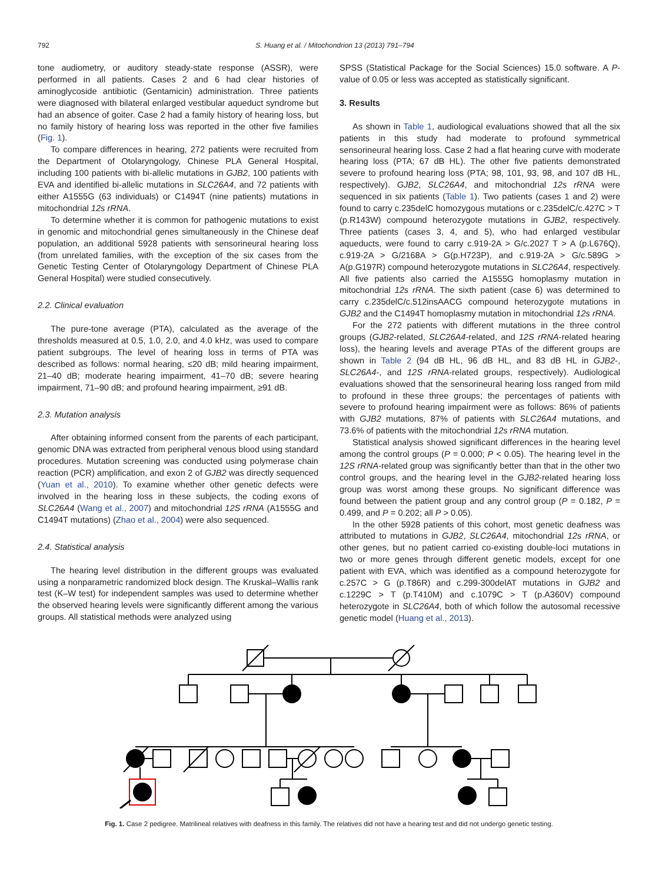792 S. Huang et al. / Mitochondrion 13 (2013) 791–794
tone audiometry, or auditory steady-state response (ASSR), were performed in all patients. Cases 2 and 6 had clear histories of aminoglycoside antibiotic (Gentamicin) administration. Three patients were diagnosed with bilateral enlarged vestibular aqueduct syndrome but had an absence of goiter. Case 2 had a family history of hearing loss, but no family history of hearing loss was reported in the other five families (Fig. 1).
To compare differences in hearing, 272 patients were recruited from the Department of Otolaryngology, Chinese PLA General Hospital, including 100 patients with bi-allelic mutations in GJB2, 100 patients with EVA and identified bi-allelic mutations in SLC26A4, and 72 patients with either A1555G (63 individuals) or C1494T (nine patients) mutations in mitochondrial 12s rRNA.
To determine whether it is common for pathogenic mutations to exist in genomic and mitochondrial genes simultaneously in the Chinese deaf population, an additional 5928 patients with sensorineural hearing loss (from unrelated families, with the exception of the six cases from the Genetic Testing Center of Otolaryngology Department of Chinese PLA General Hospital) were studied consecutively.
2.2. Clinical evaluation
The pure-tone average (PTA), calculated as the average of the thresholds measured at 0.5, 1.0, 2.0, and 4.0 kHz, was used to compare patient subgroups. The level of hearing loss in terms of PTA was described as follows: normal hearing, ≤20 dB; mild hearing impairment, 21–40 dB; moderate hearing impairment, 41–70 dB; severe hearing impairment, 71–90 dB; and profound hearing impairment, ≥91 dB.
2.3. Mutation analysis
After obtaining informed consent from the parents of each participant, genomic DNA was extracted from peripheral venous blood using standard procedures. Mutation screening was conducted using polymerase chain reaction (PCR) amplification, and exon 2 of GJB2 was directly sequenced (Yuan et al., 2010). To examine whether other genetic defects were involved in the hearing loss in these subjects, the coding exons of SLC26A4 (Wang et al., 2007) and mitochondrial 12S rRNA (A1555G and C1494T mutations) (Zhao et al., 2004) were also sequenced.
2.4. Statistical analysis
The hearing level distribution in the different groups was evaluated using a nonparametric randomized block design. The Kruskal–Wallis rank test (K–W test) for independent samples was used to determine whether the observed hearing levels were significantly different among the various groups. All statistical methods were analyzed using
SPSS (Statistical Package for the Social Sciences) 15.0 software. A P-value of 0.05 or less was accepted as statistically significant.
3. Results
As shown in Table 1, audiological evaluations showed that all the six patients in this study had moderate to profound symmetrical sensorineural hearing loss. Case 2 had a flat hearing curve with moderate hearing loss (PTA; 67 dB HL). The other five patients demonstrated severe to profound hearing loss (PTA; 98, 101, 93, 98, and 107 dB HL, respectively). GJB2, SLC26A4, and mitochondrial 12s rRNA were sequenced in six patients (Table 1). Two patients (cases 1 and 2) were found to carry c.235delC homozygous mutations or c.235delC/c.427C > T (p.R143W) compound heterozygote mutations in GJB2, respectively. Three patients (cases 3, 4, and 5), who had enlarged vestibular aqueducts, were found to carry c.919-2A > G/c.2027 T > A (p.L676Q), c.919-2A > G/2168A > G(p.H723P), and c.919-2A > G/c.589G > A(p.G197R) compound heterozygote mutations in SLC26A4, respectively. All five patients also carried the A1555G homoplasmy mutation in mitochondrial 12s rRNA. The sixth patient (case 6) was determined to carry c.235delC/c.512insAACG compound heterozygote mutations in GJB2 and the C1494T homoplasmy mutation in mitochondrial 12s rRNA.
For the 272 patients with different mutations in the three control groups (GJB2-related, SLC26A4-related, and 12S rRNA-related hearing loss), the hearing levels and average PTAs of the different groups are shown in Table 2 (94 dB HL, 96 dB HL, and 83 dB HL in GJB2-, SLC26A4-, and 12S rRNA-related groups, respectively). Audiological evaluations showed that the sensorineural hearing loss ranged from mild to profound in these three groups; the percentages of patients with severe to profound hearing impairment were as follows: 86% of patients with GJB2 mutations, 87% of patients with SLC26A4 mutations, and 73.6% of patients with the mitochondrial 12s rRNA mutation.
Statistical analysis showed significant differences in the hearing level among the control groups (P = 0.000; P < 0.05). The hearing level in the 12S rRNA-related group was significantly better than that in the other two control groups, and the hearing level in the GJB2-related hearing loss group was worst among these groups. No significant difference was found between the patient group and any control group (P = 0.182, P = 0.499, and P = 0.202; all P > 0.05).
In the other 5928 patients of this cohort, most genetic deafness was attributed to mutations in GJB2, SLC26A4, mitochondrial 12s rRNA, or other genes, but no patient carried co-existing double-loci mutations in two or more genes through different genetic models, except for one patient with EVA, which was identified as a compound heterozygote for c.257C > G (p.T86R) and c.299-300delAT mutations in GJB2 and c.1229C > T (p.T410M) and c.1079C > T (p.A360V) compound heterozygote in SLC26A4, both of which follow the autosomal recessive genetic model (Huang et al., 2013).
Fig. 1. Case 2 pedigree. Matrilineal relatives with deafness in this family. The relatives did not have a hearing test and did not undergo genetic testing.